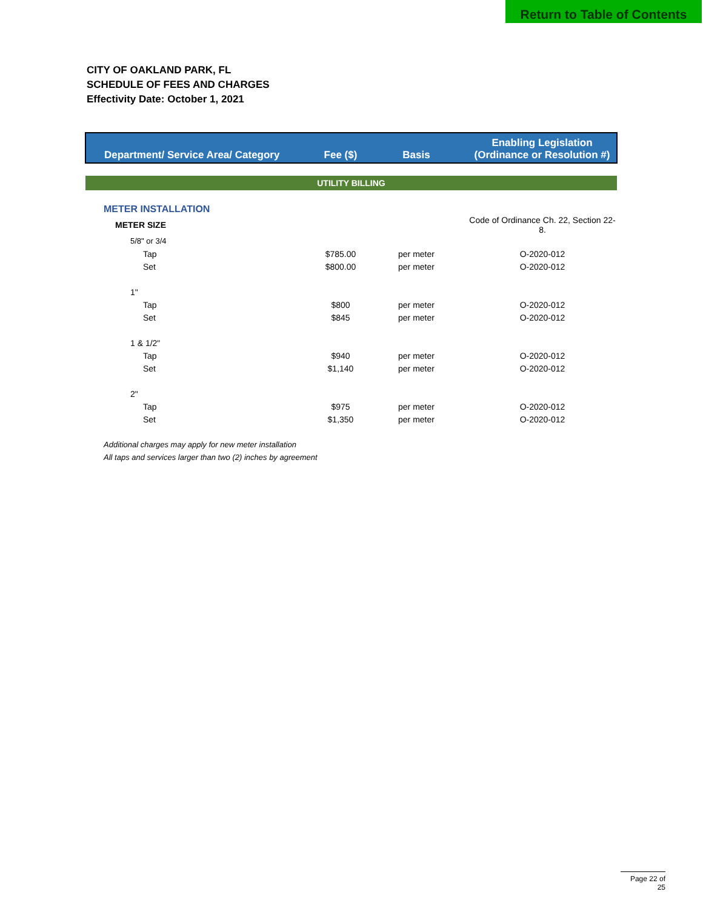Return to Table of Contents
CITY OF OAKLAND PARK, FL
SCHEDULE OF FEES AND CHARGES
Effectivity Date: October 1, 2021
| Department/ Service Area/ Category | Fee ($) | Basis | Enabling Legislation (Ordinance or Resolution #) |
| --- | --- | --- | --- |
| UTILITY BILLING | | | |
| METER INSTALLATION | | | |
| METER SIZE | | | Code of Ordinance Ch. 22, Section 22-8. |
| 5/8" or 3/4 | | | |
| Tap | $785.00 | per meter | O-2020-012 |
| Set | $800.00 | per meter | O-2020-012 |
| 1" | | | |
| Tap | $800 | per meter | O-2020-012 |
| Set | $845 | per meter | O-2020-012 |
| 1 & 1/2" | | | |
| Tap | $940 | per meter | O-2020-012 |
| Set | $1,140 | per meter | O-2020-012 |
| 2" | | | |
| Tap | $975 | per meter | O-2020-012 |
| Set | $1,350 | per meter | O-2020-012 |
| Additional charges may apply for new meter installation | | | |
| All taps and services larger than two (2) inches by agreement | | | |
Page 22 of 25